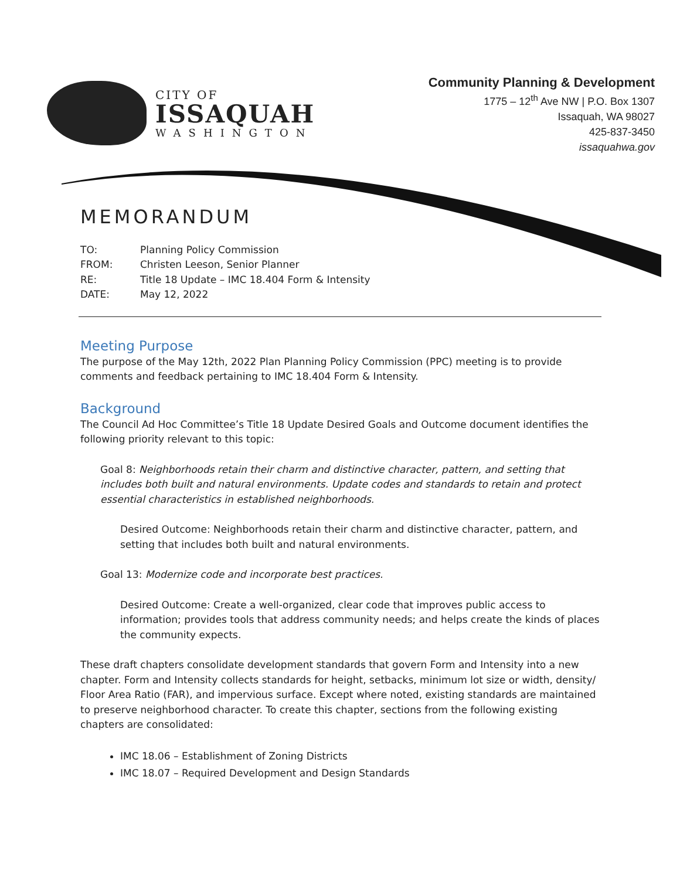CITY OF
ISSAQUAH
WASHINGTON
Community Planning & Development
1775 – 12<sup>th</sup> Ave NW | P.O. Box 1307
Issaquah, WA 98027
425-837-3450
issaquahwa.gov
MEMORANDUM
| TO: | Planning Policy Commission |
| FROM: | Christen Leeson, Senior Planner |
| RE: | Title 18 Update – IMC 18.404 Form & Intensity |
| DATE: | May 12, 2022 |
Meeting Purpose
The purpose of the May 12th, 2022 Plan Planning Policy Commission (PPC) meeting is to provide comments and feedback pertaining to IMC 18.404 Form & Intensity.
Background
The Council Ad Hoc Committee’s Title 18 Update Desired Goals and Outcome document identifies the following priority relevant to this topic:
Goal 8: Neighborhoods retain their charm and distinctive character, pattern, and setting that includes both built and natural environments. Update codes and standards to retain and protect essential characteristics in established neighborhoods.
Desired Outcome: Neighborhoods retain their charm and distinctive character, pattern, and setting that includes both built and natural environments.
Goal 13: Modernize code and incorporate best practices.
Desired Outcome: Create a well-organized, clear code that improves public access to information; provides tools that address community needs; and helps create the kinds of places the community expects.
These draft chapters consolidate development standards that govern Form and Intensity into a new chapter. Form and Intensity collects standards for height, setbacks, minimum lot size or width, density/ Floor Area Ratio (FAR), and impervious surface. Except where noted, existing standards are maintained to preserve neighborhood character. To create this chapter, sections from the following existing chapters are consolidated:
IMC 18.06 – Establishment of Zoning Districts
IMC 18.07 – Required Development and Design Standards